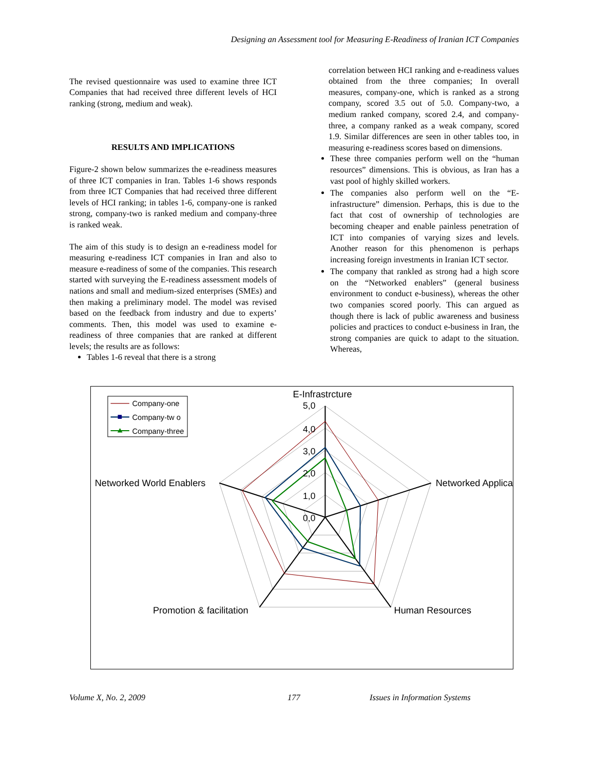Designing an Assessment tool for Measuring E-Readiness of Iranian ICT Companies
The revised questionnaire was used to examine three ICT Companies that had received three different levels of HCI ranking (strong, medium and weak).
RESULTS AND IMPLICATIONS
Figure-2 shown below summarizes the e-readiness measures of three ICT companies in Iran. Tables 1-6 shows responds from three ICT Companies that had received three different levels of HCI ranking; in tables 1-6, company-one is ranked strong, company-two is ranked medium and company-three is ranked weak.
The aim of this study is to design an e-readiness model for measuring e-readiness ICT companies in Iran and also to measure e-readiness of some of the companies. This research started with surveying the E-readiness assessment models of nations and small and medium-sized enterprises (SMEs) and then making a preliminary model. The model was revised based on the feedback from industry and due to experts’ comments. Then, this model was used to examine e-readiness of three companies that are ranked at different levels; the results are as follows:
Tables 1-6 reveal that there is a strong
correlation between HCI ranking and e-readiness values obtained from the three companies; In overall measures, company-one, which is ranked as a strong company, scored 3.5 out of 5.0. Company-two, a medium ranked company, scored 2.4, and company-three, a company ranked as a weak company, scored 1.9. Similar differences are seen in other tables too, in measuring e-readiness scores based on dimensions.
These three companies perform well on the “human resources” dimensions. This is obvious, as Iran has a vast pool of highly skilled workers.
The companies also perform well on the “E-infrastructure” dimension. Perhaps, this is due to the fact that cost of ownership of technologies are becoming cheaper and enable painless penetration of ICT into companies of varying sizes and levels. Another reason for this phenomenon is perhaps increasing foreign investments in Iranian ICT sector.
The company that rankled as strong had a high score on the “Networked enablers” (general business environment to conduct e-business), whereas the other two companies scored poorly. This can argued as though there is lack of public awareness and business policies and practices to conduct e-business in Iran, the strong companies are quick to adapt to the situation. Whereas,
5,0
4,0
3,0
2,0
1,0
0,0
E-Infrastrcture
Networked Applica
Networked World Enablers
Human Resources
Promotion & facilitation
Company-one
Company-tw o
Company-three
Volume X, No. 2, 2009 177 Issues in Information Systems